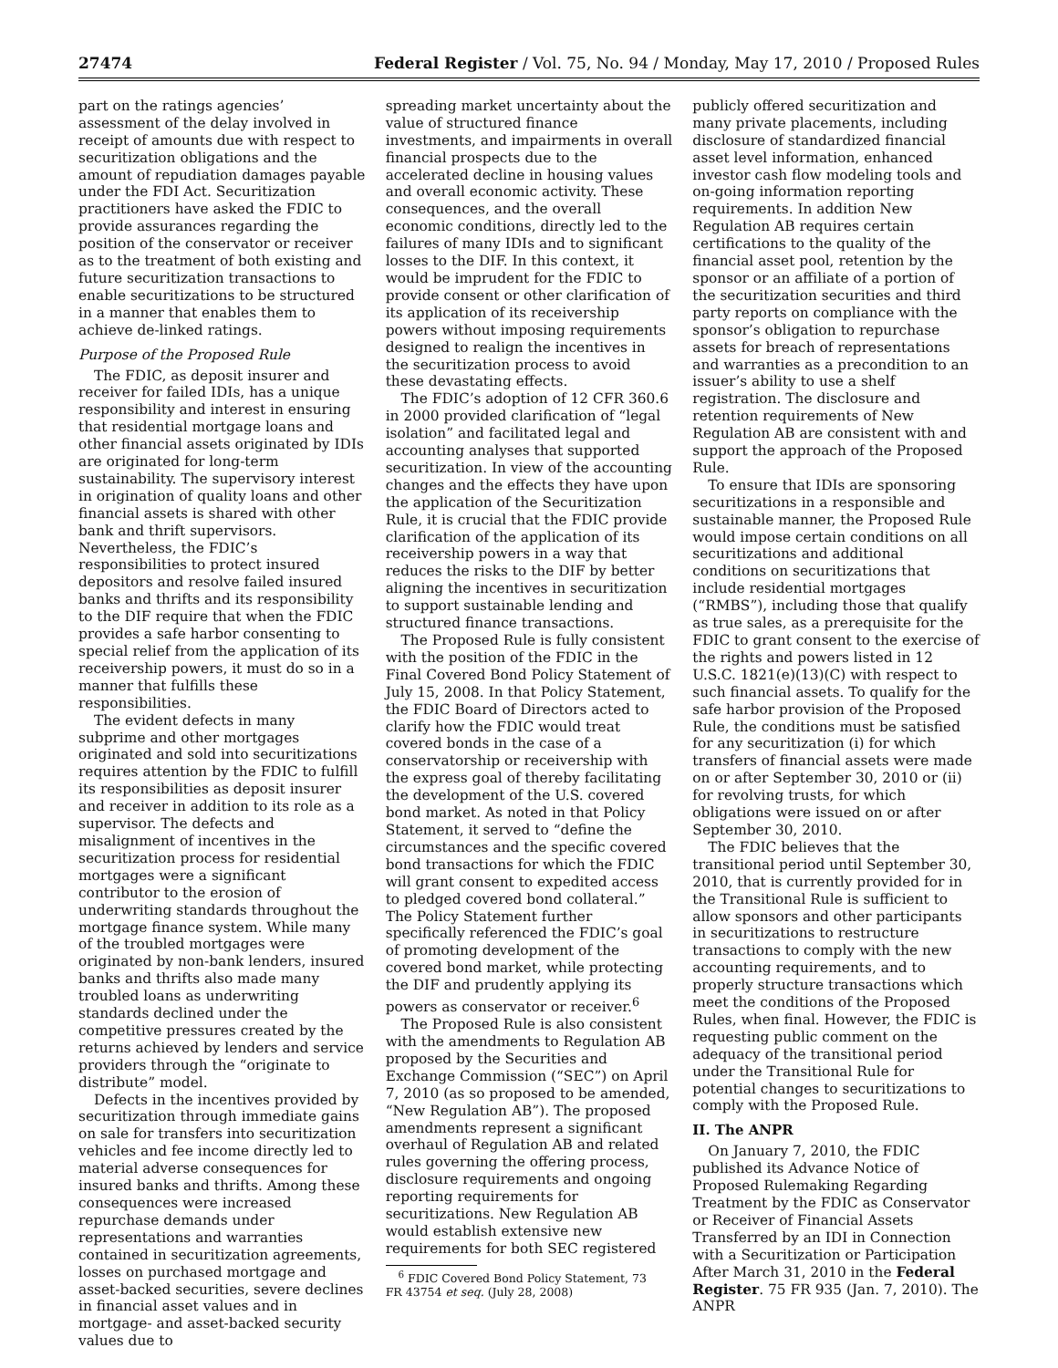27474 Federal Register / Vol. 75, No. 94 / Monday, May 17, 2010 / Proposed Rules
part on the ratings agencies’ assessment of the delay involved in receipt of amounts due with respect to securitization obligations and the amount of repudiation damages payable under the FDI Act. Securitization practitioners have asked the FDIC to provide assurances regarding the position of the conservator or receiver as to the treatment of both existing and future securitization transactions to enable securitizations to be structured in a manner that enables them to achieve de-linked ratings.
Purpose of the Proposed Rule
The FDIC, as deposit insurer and receiver for failed IDIs, has a unique responsibility and interest in ensuring that residential mortgage loans and other financial assets originated by IDIs are originated for long-term sustainability. The supervisory interest in origination of quality loans and other financial assets is shared with other bank and thrift supervisors. Nevertheless, the FDIC’s responsibilities to protect insured depositors and resolve failed insured banks and thrifts and its responsibility to the DIF require that when the FDIC provides a safe harbor consenting to special relief from the application of its receivership powers, it must do so in a manner that fulfills these responsibilities.
The evident defects in many subprime and other mortgages originated and sold into securitizations requires attention by the FDIC to fulfill its responsibilities as deposit insurer and receiver in addition to its role as a supervisor. The defects and misalignment of incentives in the securitization process for residential mortgages were a significant contributor to the erosion of underwriting standards throughout the mortgage finance system. While many of the troubled mortgages were originated by non-bank lenders, insured banks and thrifts also made many troubled loans as underwriting standards declined under the competitive pressures created by the returns achieved by lenders and service providers through the “originate to distribute” model.
Defects in the incentives provided by securitization through immediate gains on sale for transfers into securitization vehicles and fee income directly led to material adverse consequences for insured banks and thrifts. Among these consequences were increased repurchase demands under representations and warranties contained in securitization agreements, losses on purchased mortgage and asset-backed securities, severe declines in financial asset values and in mortgage- and asset-backed security values due to
spreading market uncertainty about the value of structured finance investments, and impairments in overall financial prospects due to the accelerated decline in housing values and overall economic activity. These consequences, and the overall economic conditions, directly led to the failures of many IDIs and to significant losses to the DIF. In this context, it would be imprudent for the FDIC to provide consent or other clarification of its application of its receivership powers without imposing requirements designed to realign the incentives in the securitization process to avoid these devastating effects.
The FDIC’s adoption of 12 CFR 360.6 in 2000 provided clarification of “legal isolation” and facilitated legal and accounting analyses that supported securitization. In view of the accounting changes and the effects they have upon the application of the Securitization Rule, it is crucial that the FDIC provide clarification of the application of its receivership powers in a way that reduces the risks to the DIF by better aligning the incentives in securitization to support sustainable lending and structured finance transactions.
The Proposed Rule is fully consistent with the position of the FDIC in the Final Covered Bond Policy Statement of July 15, 2008. In that Policy Statement, the FDIC Board of Directors acted to clarify how the FDIC would treat covered bonds in the case of a conservatorship or receivership with the express goal of thereby facilitating the development of the U.S. covered bond market. As noted in that Policy Statement, it served to “define the circumstances and the specific covered bond transactions for which the FDIC will grant consent to expedited access to pledged covered bond collateral.” The Policy Statement further specifically referenced the FDIC’s goal of promoting development of the covered bond market, while protecting the DIF and prudently applying its powers as conservator or receiver.<sup>6</sup>
The Proposed Rule is also consistent with the amendments to Regulation AB proposed by the Securities and Exchange Commission (“SEC”) on April 7, 2010 (as so proposed to be amended, “New Regulation AB”). The proposed amendments represent a significant overhaul of Regulation AB and related rules governing the offering process, disclosure requirements and ongoing reporting requirements for securitizations. New Regulation AB would establish extensive new requirements for both SEC registered
<sup>6</sup> FDIC Covered Bond Policy Statement, 73 FR 43754 et seq. (July 28, 2008)
publicly offered securitization and many private placements, including disclosure of standardized financial asset level information, enhanced investor cash flow modeling tools and on-going information reporting requirements. In addition New Regulation AB requires certain certifications to the quality of the financial asset pool, retention by the sponsor or an affiliate of a portion of the securitization securities and third party reports on compliance with the sponsor’s obligation to repurchase assets for breach of representations and warranties as a precondition to an issuer’s ability to use a shelf registration. The disclosure and retention requirements of New Regulation AB are consistent with and support the approach of the Proposed Rule.
To ensure that IDIs are sponsoring securitizations in a responsible and sustainable manner, the Proposed Rule would impose certain conditions on all securitizations and additional conditions on securitizations that include residential mortgages (“RMBS”), including those that qualify as true sales, as a prerequisite for the FDIC to grant consent to the exercise of the rights and powers listed in 12 U.S.C. 1821(e)(13)(C) with respect to such financial assets. To qualify for the safe harbor provision of the Proposed Rule, the conditions must be satisfied for any securitization (i) for which transfers of financial assets were made on or after September 30, 2010 or (ii) for revolving trusts, for which obligations were issued on or after September 30, 2010.
The FDIC believes that the transitional period until September 30, 2010, that is currently provided for in the Transitional Rule is sufficient to allow sponsors and other participants in securitizations to restructure transactions to comply with the new accounting requirements, and to properly structure transactions which meet the conditions of the Proposed Rules, when final. However, the FDIC is requesting public comment on the adequacy of the transitional period under the Transitional Rule for potential changes to securitizations to comply with the Proposed Rule.
II. The ANPR
On January 7, 2010, the FDIC published its Advance Notice of Proposed Rulemaking Regarding Treatment by the FDIC as Conservator or Receiver of Financial Assets Transferred by an IDI in Connection with a Securitization or Participation After March 31, 2010 in the Federal Register. 75 FR 935 (Jan. 7, 2010). The ANPR